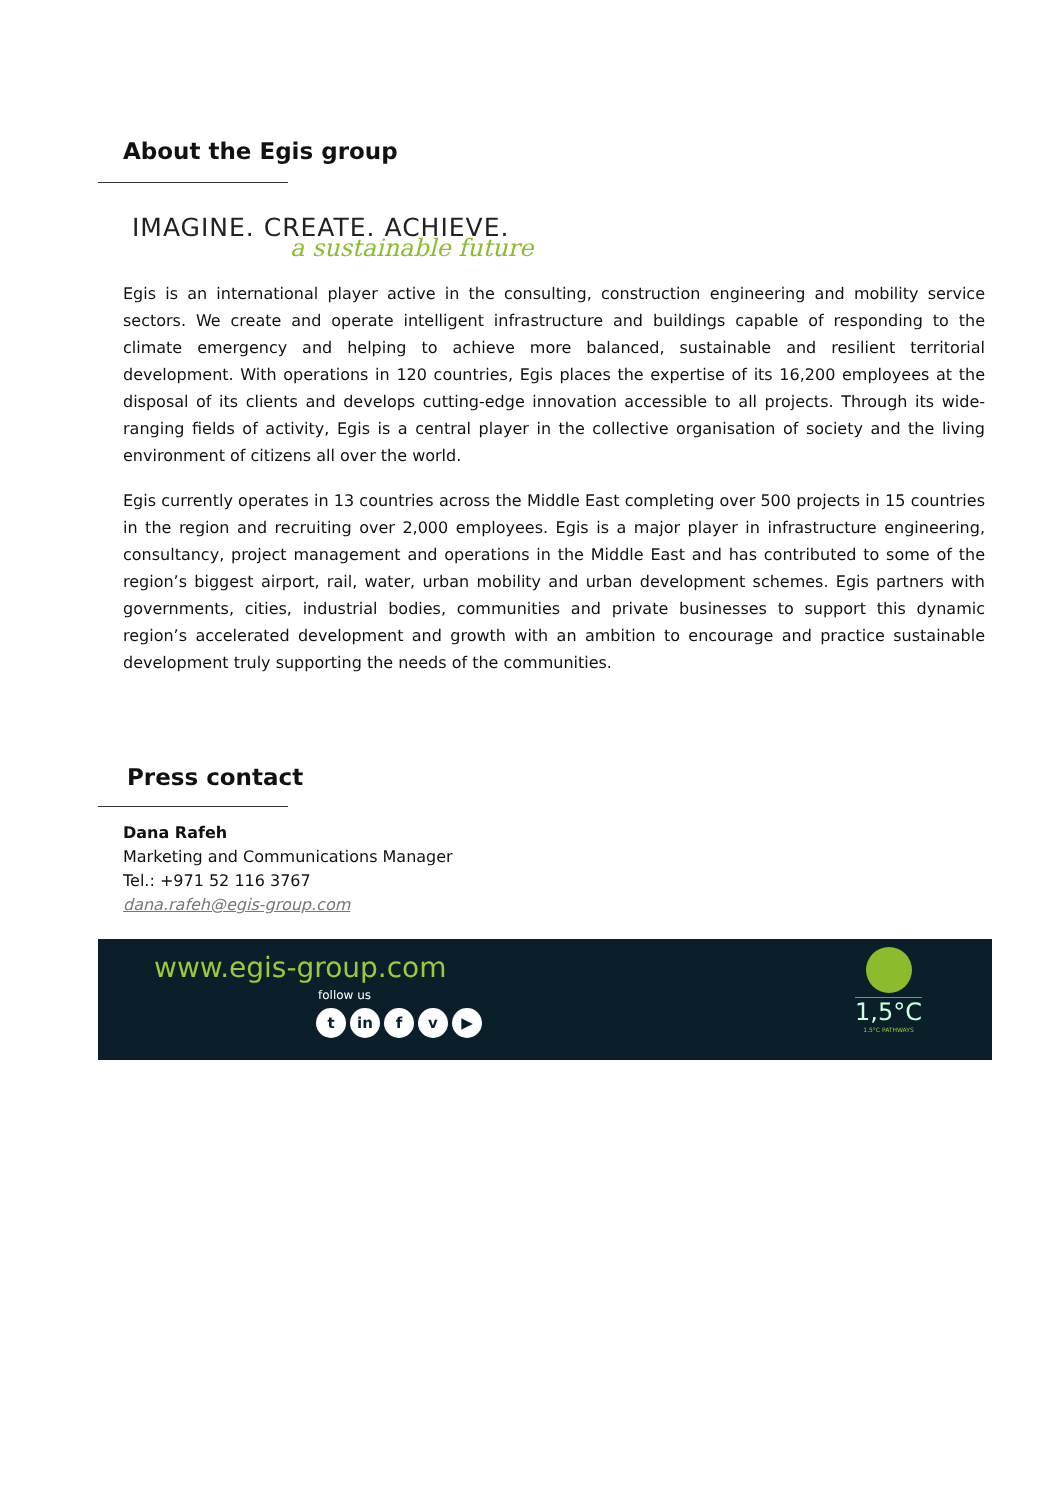About the Egis group
IMAGINE. CREATE. ACHIEVE.
a sustainable future
Egis is an international player active in the consulting, construction engineering and mobility service sectors. We create and operate intelligent infrastructure and buildings capable of responding to the climate emergency and helping to achieve more balanced, sustainable and resilient territorial development. With operations in 120 countries, Egis places the expertise of its 16,200 employees at the disposal of its clients and develops cutting-edge innovation accessible to all projects. Through its wide-ranging fields of activity, Egis is a central player in the collective organisation of society and the living environment of citizens all over the world.
Egis currently operates in 13 countries across the Middle East completing over 500 projects in 15 countries in the region and recruiting over 2,000 employees. Egis is a major player in infrastructure engineering, consultancy, project management and operations in the Middle East and has contributed to some of the region’s biggest airport, rail, water, urban mobility and urban development schemes. Egis partners with governments, cities, industrial bodies, communities and private businesses to support this dynamic region’s accelerated development and growth with an ambition to encourage and practice sustainable development truly supporting the needs of the communities.
Press contact
Dana Rafeh
Marketing and Communications Manager
Tel.: +971 52 116 3767
dana.rafeh@egis-group.com
www.egis-group.com
follow us
tin f v ▶
1,5°C
1.5°C PATHWAYS